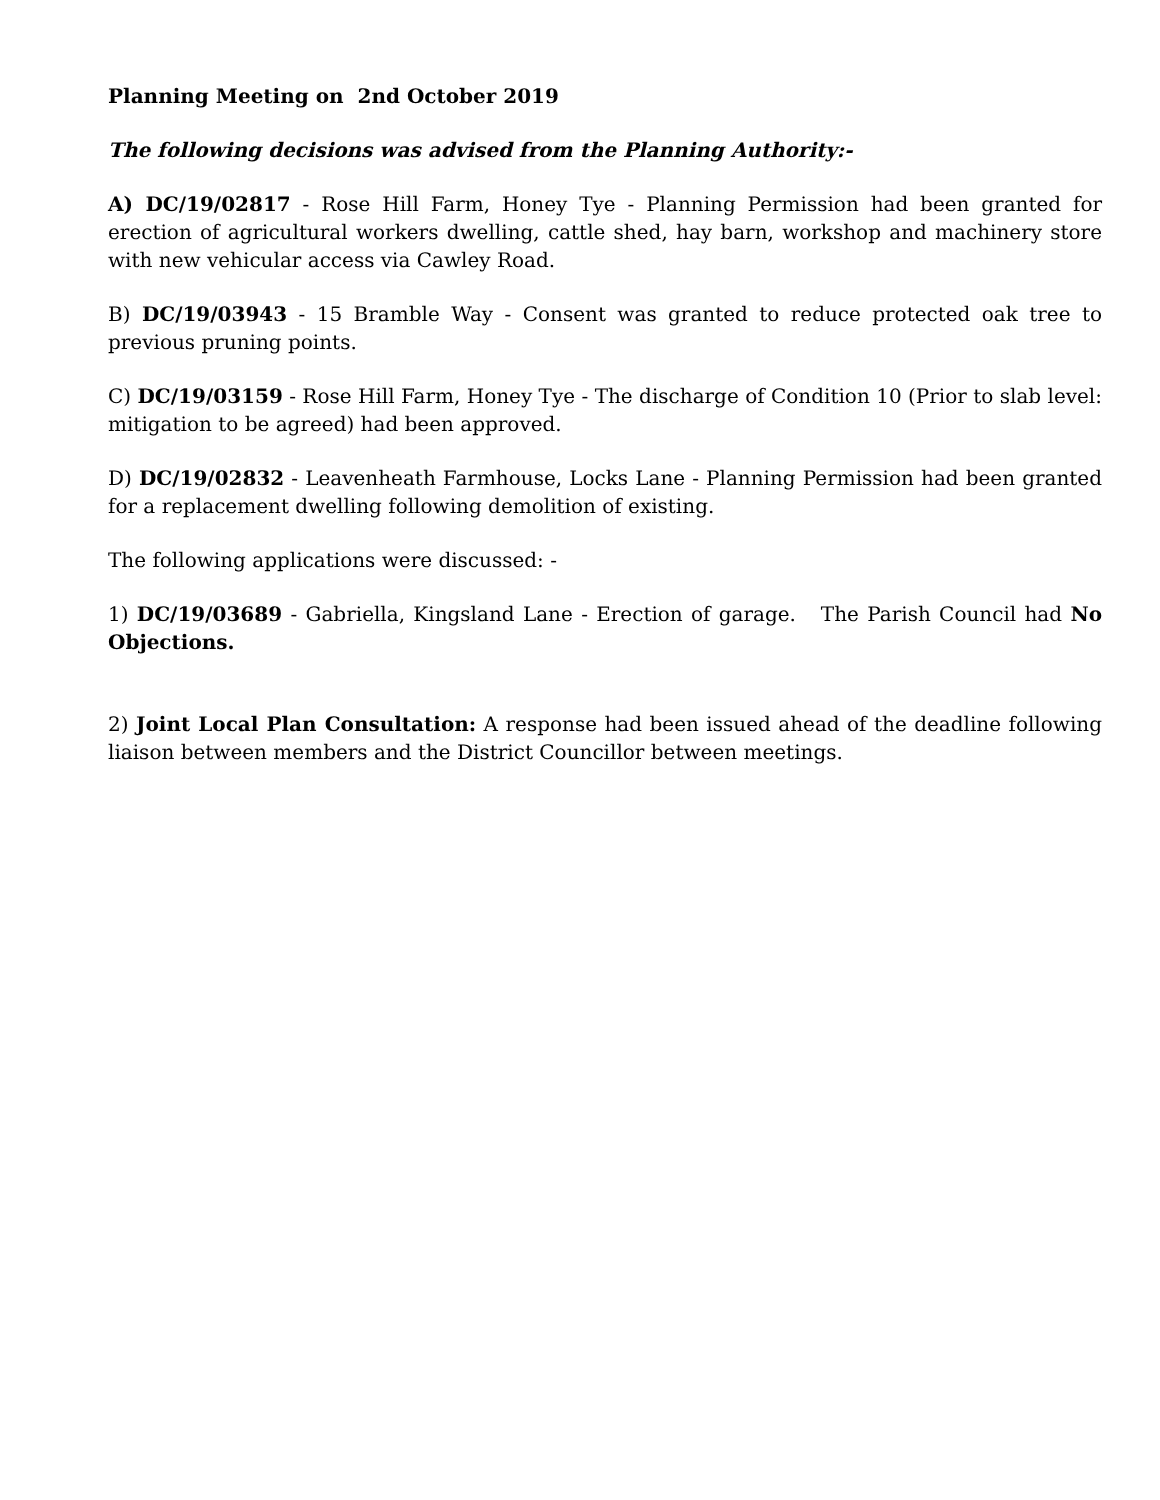Planning Meeting on 2nd October 2019
The following decisions was advised from the Planning Authority:-
A) DC/19/02817 - Rose Hill Farm, Honey Tye - Planning Permission had been granted for erection of agricultural workers dwelling, cattle shed, hay barn, workshop and machinery store with new vehicular access via Cawley Road.
B) DC/19/03943 - 15 Bramble Way - Consent was granted to reduce protected oak tree to previous pruning points.
C) DC/19/03159 - Rose Hill Farm, Honey Tye - The discharge of Condition 10 (Prior to slab level: mitigation to be agreed) had been approved.
D) DC/19/02832 - Leavenheath Farmhouse, Locks Lane - Planning Permission had been granted for a replacement dwelling following demolition of existing.
The following applications were discussed: -
1) DC/19/03689 - Gabriella, Kingsland Lane - Erection of garage. The Parish Council had No Objections.
2) Joint Local Plan Consultation: A response had been issued ahead of the deadline following liaison between members and the District Councillor between meetings.